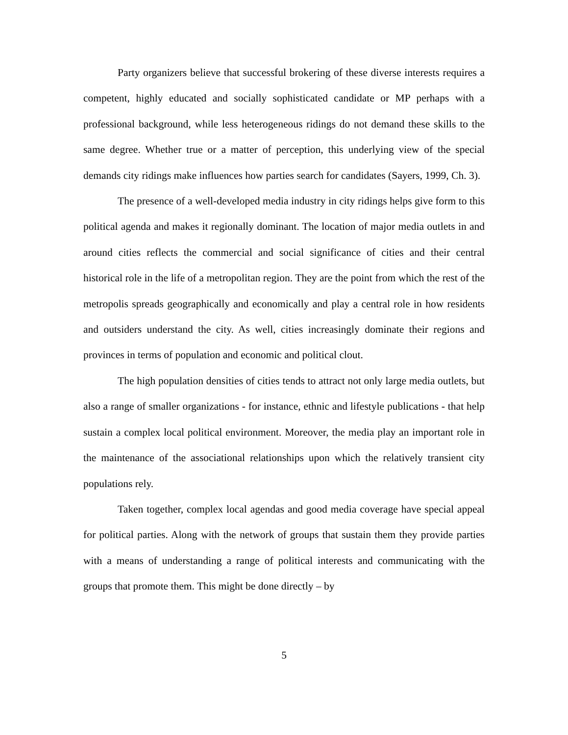Party organizers believe that successful brokering of these diverse interests requires a competent, highly educated and socially sophisticated candidate or MP perhaps with a professional background, while less heterogeneous ridings do not demand these skills to the same degree. Whether true or a matter of perception, this underlying view of the special demands city ridings make influences how parties search for candidates (Sayers, 1999, Ch. 3).
The presence of a well-developed media industry in city ridings helps give form to this political agenda and makes it regionally dominant. The location of major media outlets in and around cities reflects the commercial and social significance of cities and their central historical role in the life of a metropolitan region. They are the point from which the rest of the metropolis spreads geographically and economically and play a central role in how residents and outsiders understand the city. As well, cities increasingly dominate their regions and provinces in terms of population and economic and political clout.
The high population densities of cities tends to attract not only large media outlets, but also a range of smaller organizations - for instance, ethnic and lifestyle publications - that help sustain a complex local political environment. Moreover, the media play an important role in the maintenance of the associational relationships upon which the relatively transient city populations rely.
Taken together, complex local agendas and good media coverage have special appeal for political parties. Along with the network of groups that sustain them they provide parties with a means of understanding a range of political interests and communicating with the groups that promote them. This might be done directly – by
5